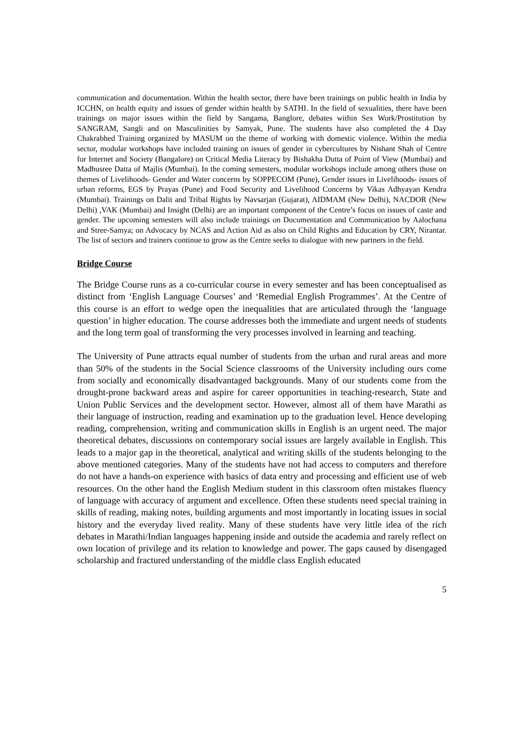communication and documentation. Within the health sector, there have been trainings on public health in India by ICCHN, on health equity and issues of gender within health by SATHI. In the field of sexualities, there have been trainings on major issues within the field by Sangama, Banglore, debates within Sex Work/Prostitution by SANGRAM, Sangli and on Masculinities by Samyak, Pune. The students have also completed the 4 Day Chakrabhed Training organized by MASUM on the theme of working with domestic violence. Within the media sector, modular workshops have included training on issues of gender in cybercultures by Nishant Shah of Centre for Internet and Society (Bangalore) on Critical Media Literacy by Bishakha Dutta of Point of View (Mumbai) and Madhusree Datta of Majlis (Mumbai). In the coming semesters, modular workshops include among others those on themes of Livelihoods- Gender and Water concerns by SOPPECOM (Pune), Gender issues in Livelihoods- issues of urban reforms, EGS by Prayas (Pune) and Food Security and Livelihood Concerns by Vikas Adhyayan Kendra (Mumbai). Trainings on Dalit and Tribal Rights by Navsarjan (Gujarat), AIDMAM (New Delhi), NACDOR (New Delhi) ,VAK (Mumbai) and Insight (Delhi) are an important component of the Centre’s focus on issues of caste and gender. The upcoming semesters will also include trainings on Documentation and Communication by Aalochana and Stree-Samya; on Advocacy by NCAS and Action Aid as also on Child Rights and Education by CRY, Nirantar. The list of sectors and trainers continue to grow as the Centre seeks to dialogue with new partners in the field.
Bridge Course
The Bridge Course runs as a co-curricular course in every semester and has been conceptualised as distinct from ‘English Language Courses’ and ‘Remedial English Programmes’. At the Centre of this course is an effort to wedge open the inequalities that are articulated through the ‘language question’ in higher education. The course addresses both the immediate and urgent needs of students and the long term goal of transforming the very processes involved in learning and teaching.
The University of Pune attracts equal number of students from the urban and rural areas and more than 50% of the students in the Social Science classrooms of the University including ours come from socially and economically disadvantaged backgrounds. Many of our students come from the drought-prone backward areas and aspire for career opportunities in teaching-research, State and Union Public Services and the development sector. However, almost all of them have Marathi as their language of instruction, reading and examination up to the graduation level. Hence developing reading, comprehension, writing and communication skills in English is an urgent need. The major theoretical debates, discussions on contemporary social issues are largely available in English. This leads to a major gap in the theoretical, analytical and writing skills of the students belonging to the above mentioned categories. Many of the students have not had access to computers and therefore do not have a hands-on experience with basics of data entry and processing and efficient use of web resources. On the other hand the English Medium student in this classroom often mistakes fluency of language with accuracy of argument and excellence. Often these students need special training in skills of reading, making notes, building arguments and most importantly in locating issues in social history and the everyday lived reality. Many of these students have very little idea of the rich debates in Marathi/Indian languages happening inside and outside the academia and rarely reflect on own location of privilege and its relation to knowledge and power. The gaps caused by disengaged scholarship and fractured understanding of the middle class English educated
5